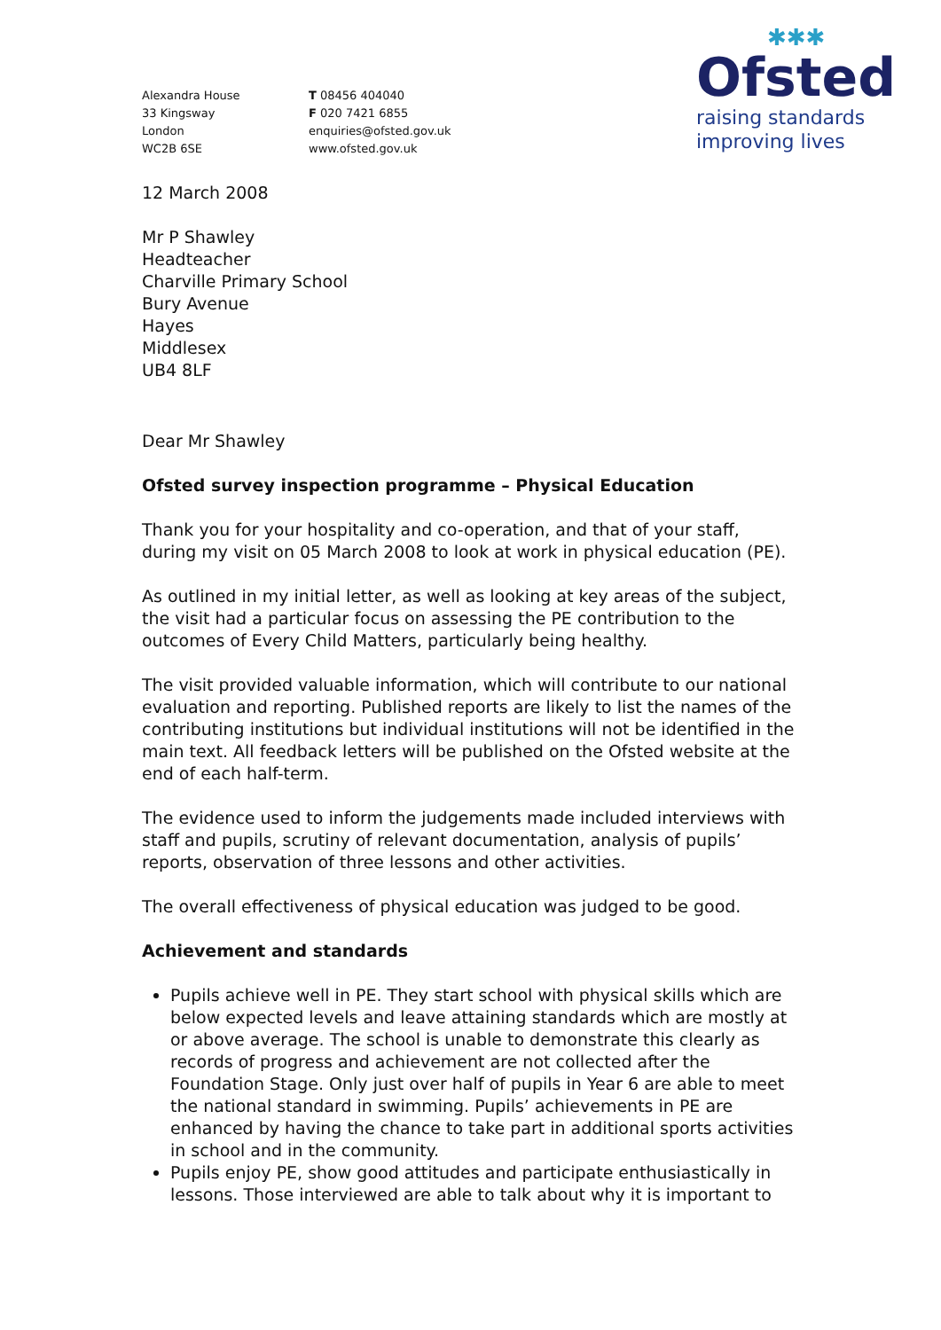Alexandra House
33 Kingsway
London
WC2B 6SE
T 08456 404040
F 020 7421 6855
enquiries@ofsted.gov.uk
www.ofsted.gov.uk
✱✱✱
Ofsted
raising standards
improving lives
12 March 2008
Mr P Shawley
Headteacher
Charville Primary School
Bury Avenue
Hayes
Middlesex
UB4 8LF
Dear Mr Shawley
Ofsted survey inspection programme – Physical Education
Thank you for your hospitality and co-operation, and that of your staff, during my visit on 05 March 2008 to look at work in physical education (PE).
As outlined in my initial letter, as well as looking at key areas of the subject, the visit had a particular focus on assessing the PE contribution to the outcomes of Every Child Matters, particularly being healthy.
The visit provided valuable information, which will contribute to our national evaluation and reporting. Published reports are likely to list the names of the contributing institutions but individual institutions will not be identified in the main text. All feedback letters will be published on the Ofsted website at the end of each half-term.
The evidence used to inform the judgements made included interviews with staff and pupils, scrutiny of relevant documentation, analysis of pupils’ reports, observation of three lessons and other activities.
The overall effectiveness of physical education was judged to be good.
Achievement and standards
Pupils achieve well in PE. They start school with physical skills which are below expected levels and leave attaining standards which are mostly at or above average. The school is unable to demonstrate this clearly as records of progress and achievement are not collected after the Foundation Stage. Only just over half of pupils in Year 6 are able to meet the national standard in swimming. Pupils’ achievements in PE are enhanced by having the chance to take part in additional sports activities in school and in the community.
Pupils enjoy PE, show good attitudes and participate enthusiastically in lessons. Those interviewed are able to talk about why it is important to